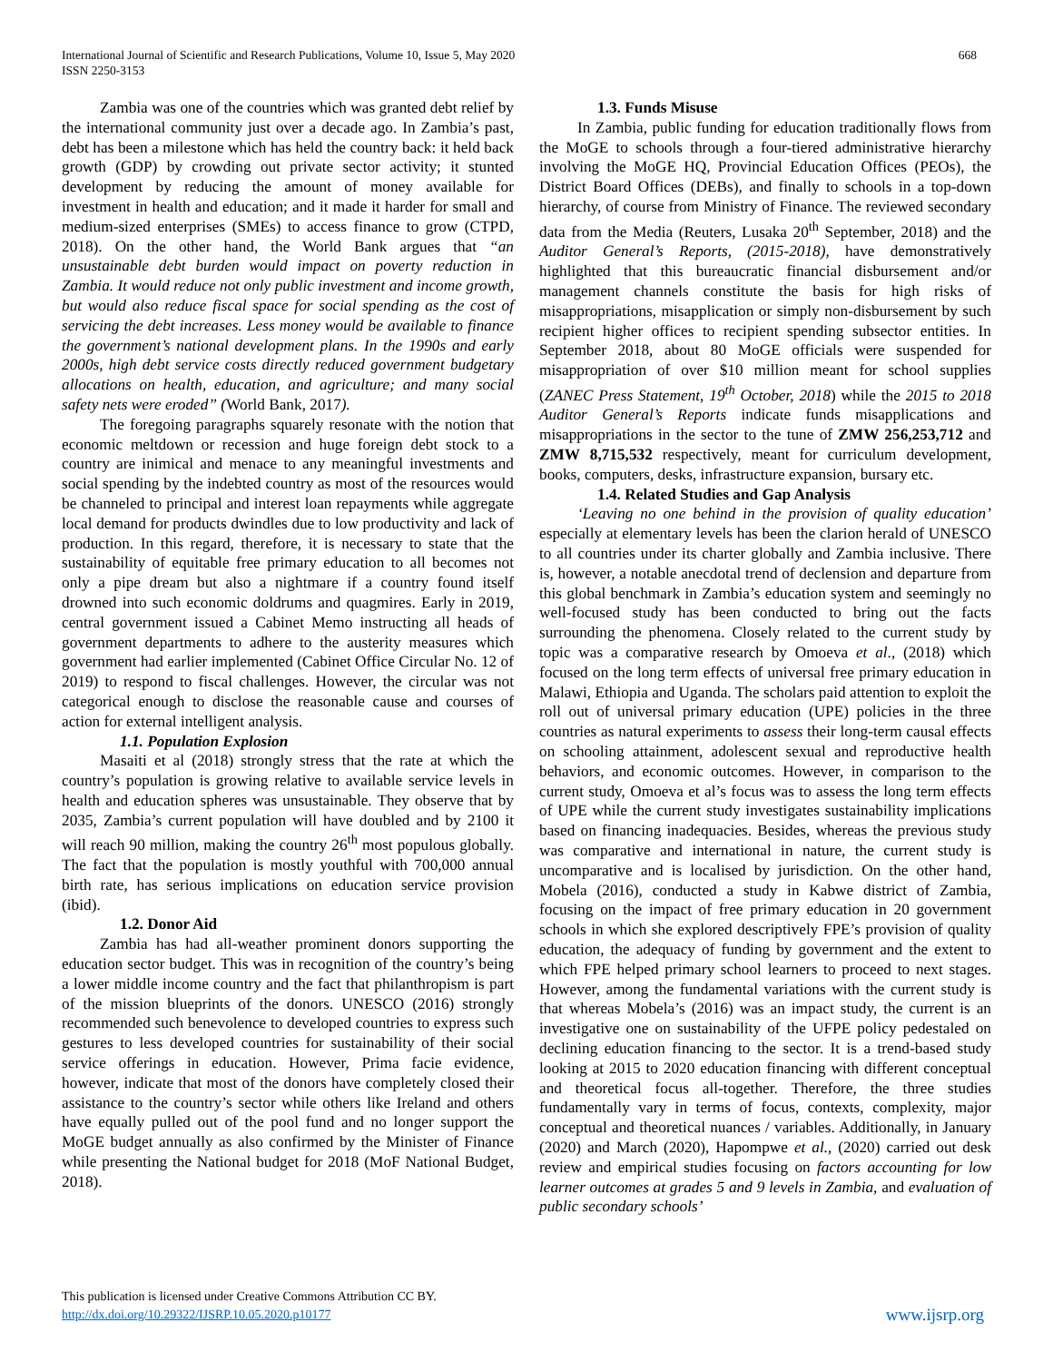International Journal of Scientific and Research Publications, Volume 10, Issue 5, May 2020
ISSN 2250-3153
668
Zambia was one of the countries which was granted debt relief by the international community just over a decade ago. In Zambia’s past, debt has been a milestone which has held the country back: it held back growth (GDP) by crowding out private sector activity; it stunted development by reducing the amount of money available for investment in health and education; and it made it harder for small and medium-sized enterprises (SMEs) to access finance to grow (CTPD, 2018). On the other hand, the World Bank argues that “an unsustainable debt burden would impact on poverty reduction in Zambia. It would reduce not only public investment and income growth, but would also reduce fiscal space for social spending as the cost of servicing the debt increases. Less money would be available to finance the government’s national development plans. In the 1990s and early 2000s, high debt service costs directly reduced government budgetary allocations on health, education, and agriculture; and many social safety nets were eroded” (World Bank, 2017).
The foregoing paragraphs squarely resonate with the notion that economic meltdown or recession and huge foreign debt stock to a country are inimical and menace to any meaningful investments and social spending by the indebted country as most of the resources would be channeled to principal and interest loan repayments while aggregate local demand for products dwindles due to low productivity and lack of production. In this regard, therefore, it is necessary to state that the sustainability of equitable free primary education to all becomes not only a pipe dream but also a nightmare if a country found itself drowned into such economic doldrums and quagmires. Early in 2019, central government issued a Cabinet Memo instructing all heads of government departments to adhere to the austerity measures which government had earlier implemented (Cabinet Office Circular No. 12 of 2019) to respond to fiscal challenges. However, the circular was not categorical enough to disclose the reasonable cause and courses of action for external intelligent analysis.
1.1. Population Explosion
Masaiti et al (2018) strongly stress that the rate at which the country’s population is growing relative to available service levels in health and education spheres was unsustainable. They observe that by 2035, Zambia’s current population will have doubled and by 2100 it will reach 90 million, making the country 26<sup>th</sup> most populous globally. The fact that the population is mostly youthful with 700,000 annual birth rate, has serious implications on education service provision (ibid).
1.2. Donor Aid
Zambia has had all-weather prominent donors supporting the education sector budget. This was in recognition of the country’s being a lower middle income country and the fact that philanthropism is part of the mission blueprints of the donors. UNESCO (2016) strongly recommended such benevolence to developed countries to express such gestures to less developed countries for sustainability of their social service offerings in education. However, Prima facie evidence, however, indicate that most of the donors have completely closed their assistance to the country’s sector while others like Ireland and others have equally pulled out of the pool fund and no longer support the MoGE budget annually as also confirmed by the Minister of Finance while presenting the National budget for 2018 (MoF National Budget, 2018).
1.3. Funds Misuse
In Zambia, public funding for education traditionally flows from the MoGE to schools through a four-tiered administrative hierarchy involving the MoGE HQ, Provincial Education Offices (PEOs), the District Board Offices (DEBs), and finally to schools in a top-down hierarchy, of course from Ministry of Finance. The reviewed secondary data from the Media (Reuters, Lusaka 20<sup>th</sup> September, 2018) and the Auditor General’s Reports, (2015-2018), have demonstratively highlighted that this bureaucratic financial disbursement and/or management channels constitute the basis for high risks of misappropriations, misapplication or simply non-disbursement by such recipient higher offices to recipient spending subsector entities. In September 2018, about 80 MoGE officials were suspended for misappropriation of over $10 million meant for school supplies (ZANEC Press Statement, 19<sup>th</sup> October, 2018) while the 2015 to 2018 Auditor General’s Reports indicate funds misapplications and misappropriations in the sector to the tune of ZMW 256,253,712 and ZMW 8,715,532 respectively, meant for curriculum development, books, computers, desks, infrastructure expansion, bursary etc.
1.4. Related Studies and Gap Analysis
‘Leaving no one behind in the provision of quality education’ especially at elementary levels has been the clarion herald of UNESCO to all countries under its charter globally and Zambia inclusive. There is, however, a notable anecdotal trend of declension and departure from this global benchmark in Zambia’s education system and seemingly no well-focused study has been conducted to bring out the facts surrounding the phenomena. Closely related to the current study by topic was a comparative research by Omoeva et al., (2018) which focused on the long term effects of universal free primary education in Malawi, Ethiopia and Uganda. The scholars paid attention to exploit the roll out of universal primary education (UPE) policies in the three countries as natural experiments to assess their long-term causal effects on schooling attainment, adolescent sexual and reproductive health behaviors, and economic outcomes. However, in comparison to the current study, Omoeva et al’s focus was to assess the long term effects of UPE while the current study investigates sustainability implications based on financing inadequacies. Besides, whereas the previous study was comparative and international in nature, the current study is uncomparative and is localised by jurisdiction. On the other hand, Mobela (2016), conducted a study in Kabwe district of Zambia, focusing on the impact of free primary education in 20 government schools in which she explored descriptively FPE’s provision of quality education, the adequacy of funding by government and the extent to which FPE helped primary school learners to proceed to next stages. However, among the fundamental variations with the current study is that whereas Mobela’s (2016) was an impact study, the current is an investigative one on sustainability of the UFPE policy pedestaled on declining education financing to the sector. It is a trend-based study looking at 2015 to 2020 education financing with different conceptual and theoretical focus all-together. Therefore, the three studies fundamentally vary in terms of focus, contexts, complexity, major conceptual and theoretical nuances / variables. Additionally, in January (2020) and March (2020), Hapompwe et al., (2020) carried out desk review and empirical studies focusing on factors accounting for low learner outcomes at grades 5 and 9 levels in Zambia, and evaluation of public secondary schools’
This publication is licensed under Creative Commons Attribution CC BY.
http://dx.doi.org/10.29322/IJSRP.10.05.2020.p10177
www.ijsrp.org